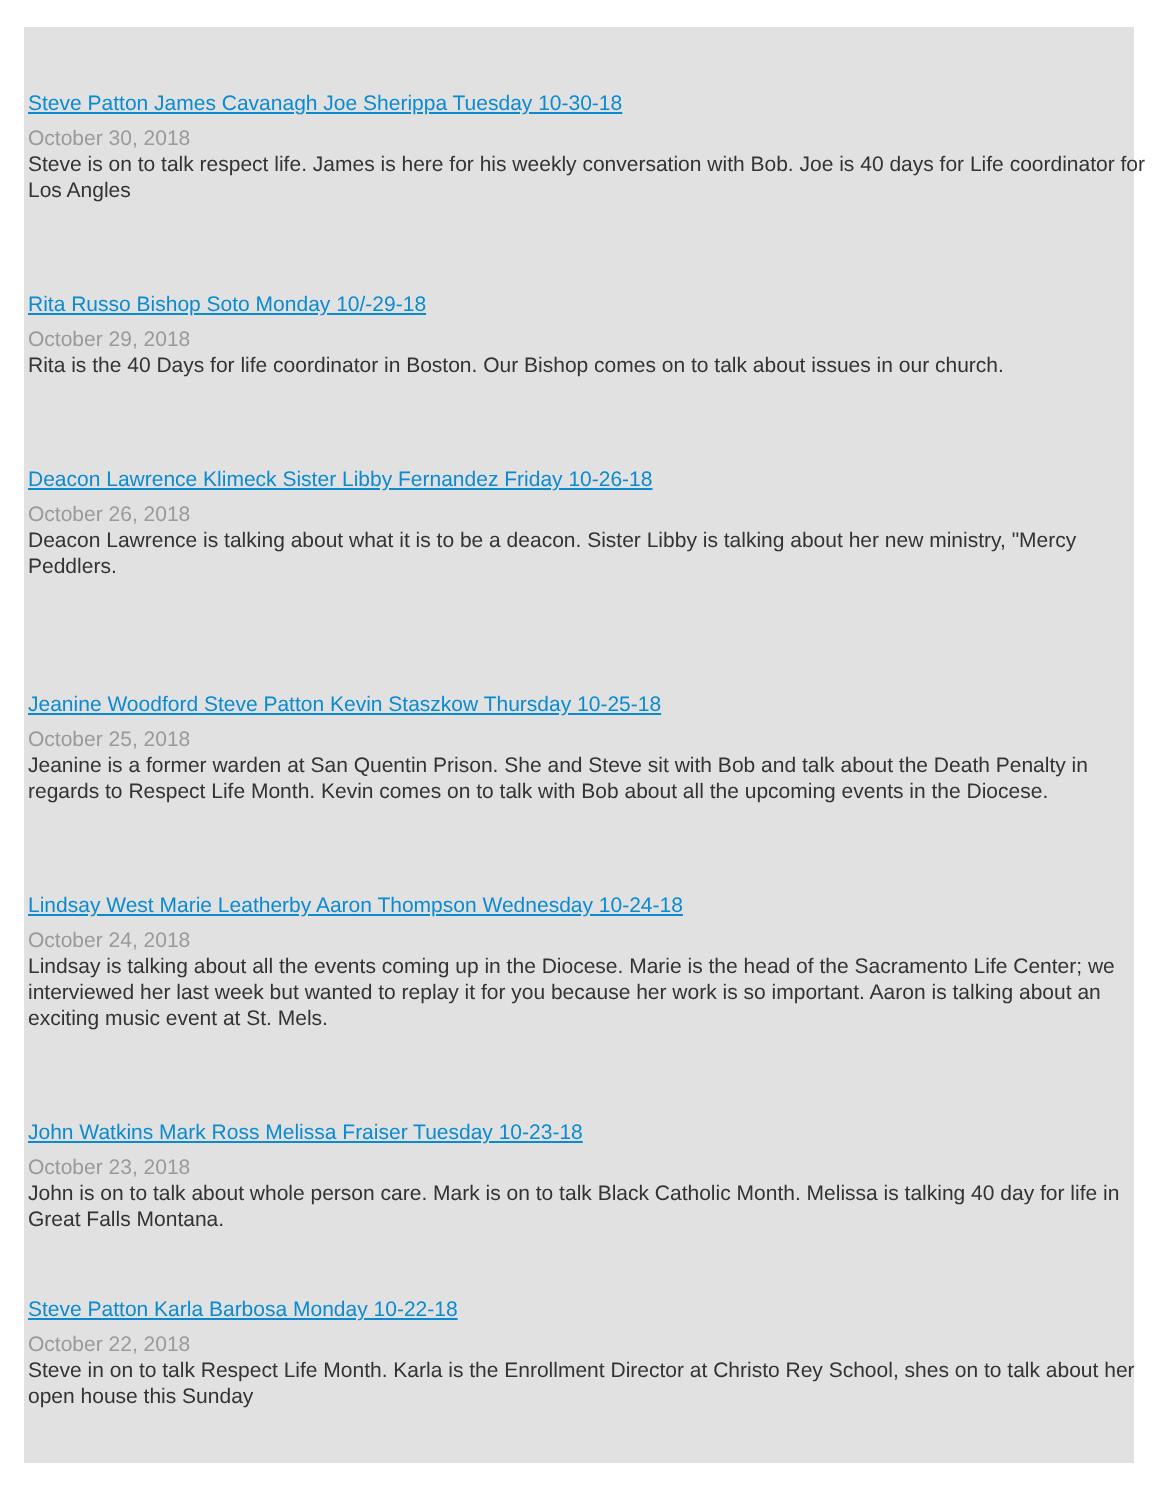Steve Patton James Cavanagh Joe Sherippa Tuesday 10-30-18
October 30, 2018
Steve is on to talk respect life. James is here for his weekly conversation with Bob. Joe is 40 days for Life coordinator for Los Angles
Rita Russo Bishop Soto Monday 10/-29-18
October 29, 2018
Rita is the 40 Days for life coordinator in Boston. Our Bishop comes on to talk about issues in our church.
Deacon Lawrence Klimeck Sister Libby Fernandez Friday 10-26-18
October 26, 2018
Deacon Lawrence is talking about what it is to be a deacon. Sister Libby is talking about her new ministry, "Mercy Peddlers.
Jeanine Woodford Steve Patton Kevin Staszkow Thursday 10-25-18
October 25, 2018
Jeanine is a former warden at San Quentin Prison. She and Steve sit with Bob and talk about the Death Penalty in regards to Respect Life Month. Kevin comes on to talk with Bob about all the upcoming events in the Diocese.
Lindsay West Marie Leatherby Aaron Thompson Wednesday 10-24-18
October 24, 2018
Lindsay is talking about all the events coming up in the Diocese. Marie is the head of the Sacramento Life Center; we interviewed her last week but wanted to replay it for you because her work is so important. Aaron is talking about an exciting music event at St. Mels.
John Watkins Mark Ross Melissa Fraiser Tuesday 10-23-18
October 23, 2018
John is on to talk about whole person care. Mark is on to talk Black Catholic Month. Melissa is talking 40 day for life in Great Falls Montana.
Steve Patton Karla Barbosa Monday 10-22-18
October 22, 2018
Steve in on to talk Respect Life Month. Karla is the Enrollment Director at Christo Rey School, shes on to talk about her open house this Sunday